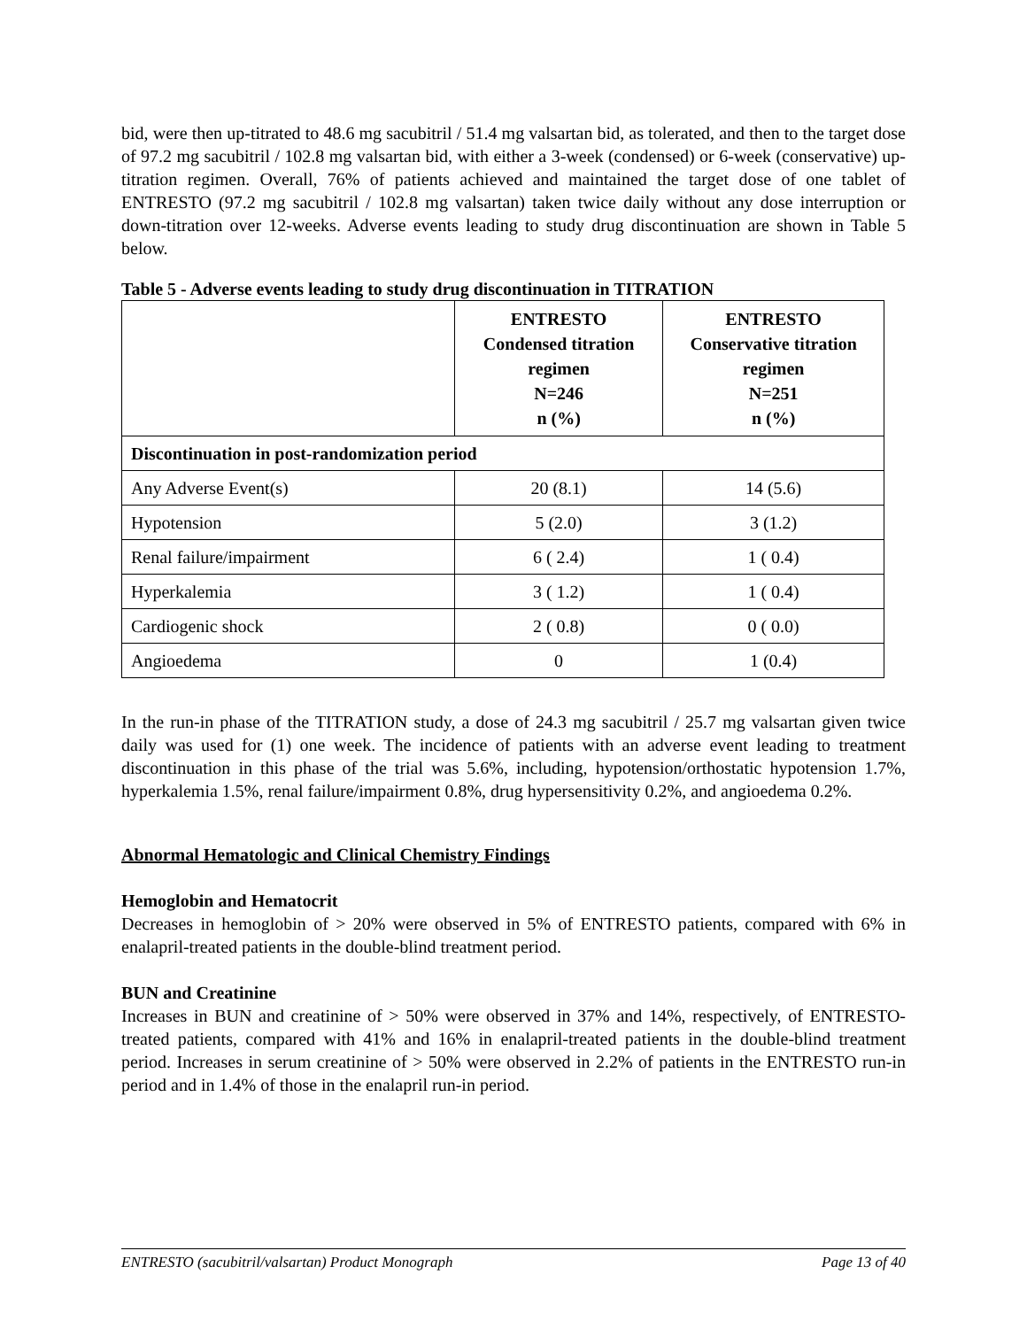bid, were then up-titrated to 48.6 mg sacubitril / 51.4 mg valsartan bid, as tolerated, and then to the target dose of 97.2 mg sacubitril / 102.8 mg valsartan bid, with either a 3-week (condensed) or 6-week (conservative) up-titration regimen. Overall, 76% of patients achieved and maintained the target dose of one tablet of ENTRESTO (97.2 mg sacubitril / 102.8 mg valsartan) taken twice daily without any dose interruption or down-titration over 12-weeks. Adverse events leading to study drug discontinuation are shown in Table 5 below.
Table 5 - Adverse events leading to study drug discontinuation in TITRATION
| | ENTRESTO Condensed titration regimen N=246 n (%) | ENTRESTO Conservative titration regimen N=251 n (%) |
| --- | --- | --- |
| Discontinuation in post-randomization period | | |
| Any Adverse Event(s) | 20 (8.1) | 14 (5.6) |
| Hypotension | 5 (2.0) | 3 (1.2) |
| Renal failure/impairment | 6 ( 2.4) | 1 ( 0.4) |
| Hyperkalemia | 3 ( 1.2) | 1 ( 0.4) |
| Cardiogenic shock | 2 ( 0.8) | 0 ( 0.0) |
| Angioedema | 0 | 1 (0.4) |
In the run-in phase of the TITRATION study, a dose of 24.3 mg sacubitril / 25.7 mg valsartan given twice daily was used for (1) one week. The incidence of patients with an adverse event leading to treatment discontinuation in this phase of the trial was 5.6%, including, hypotension/orthostatic hypotension 1.7%, hyperkalemia 1.5%, renal failure/impairment 0.8%, drug hypersensitivity 0.2%, and angioedema 0.2%.
Abnormal Hematologic and Clinical Chemistry Findings
Hemoglobin and Hematocrit
Decreases in hemoglobin of > 20% were observed in 5% of ENTRESTO patients, compared with 6% in enalapril-treated patients in the double-blind treatment period.
BUN and Creatinine
Increases in BUN and creatinine of > 50% were observed in 37% and 14%, respectively, of ENTRESTO-treated patients, compared with 41% and 16% in enalapril-treated patients in the double-blind treatment period. Increases in serum creatinine of > 50% were observed in 2.2% of patients in the ENTRESTO run-in period and in 1.4% of those in the enalapril run-in period.
ENTRESTO (sacubitril/valsartan) Product Monograph Page 13 of 40